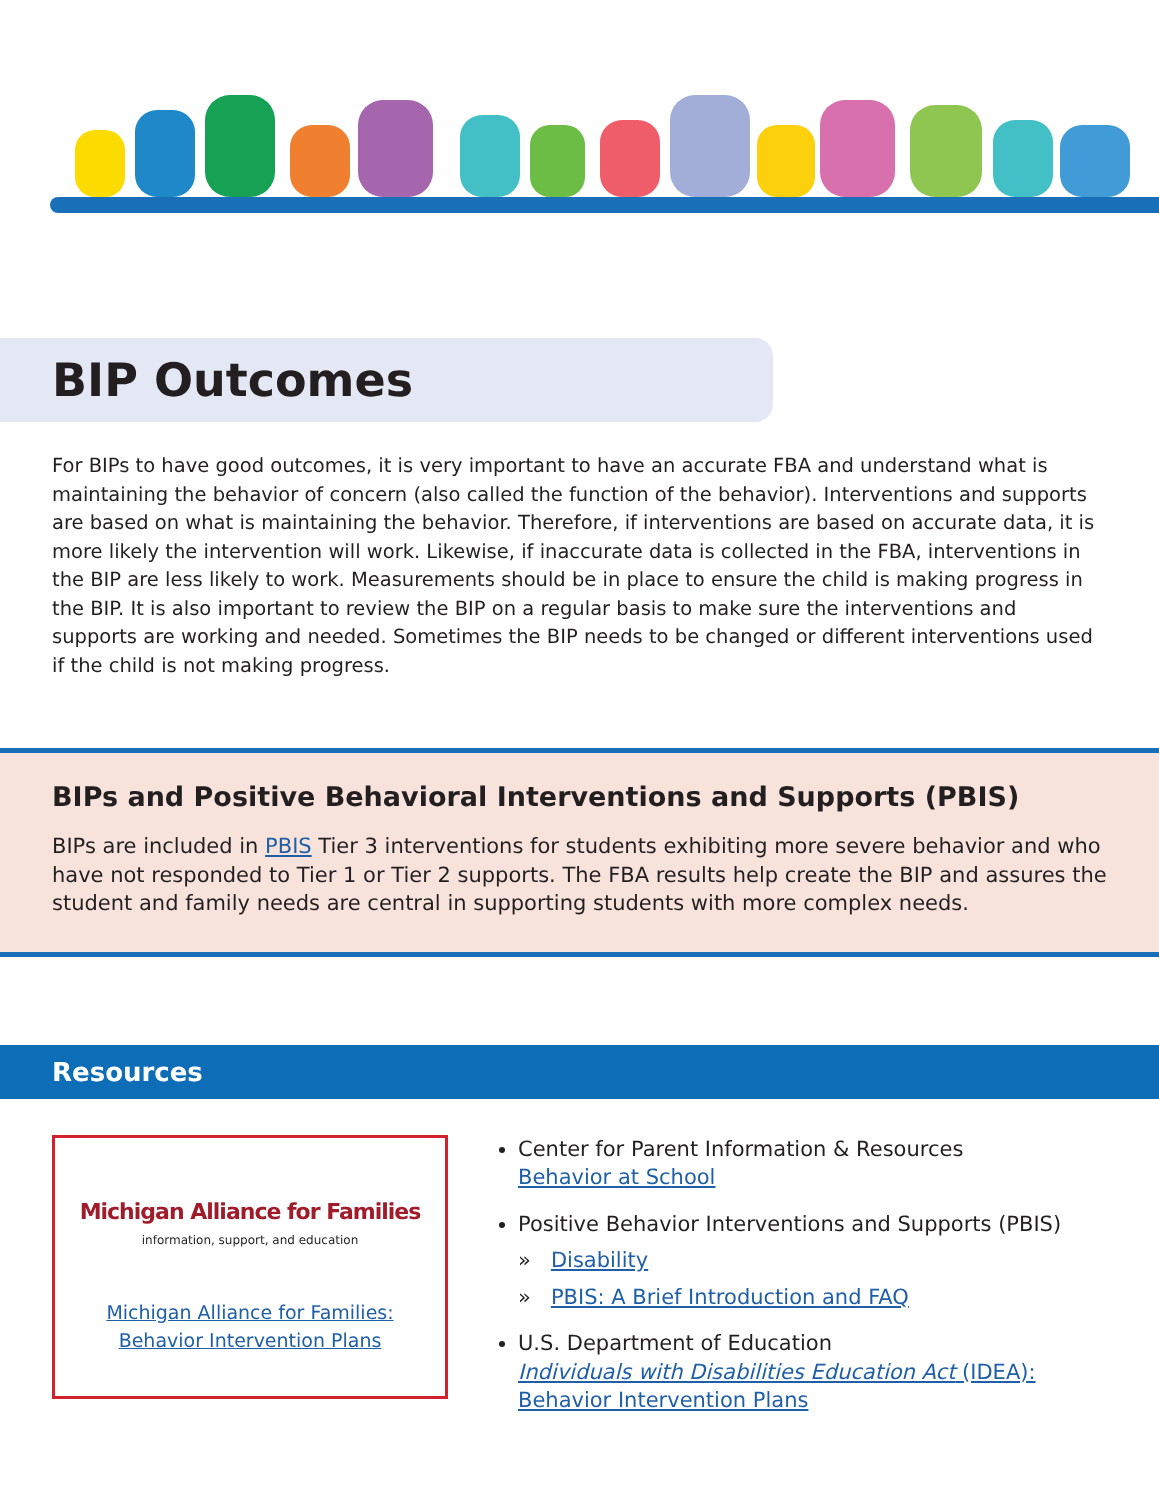BIP Outcomes
For BIPs to have good outcomes, it is very important to have an accurate FBA and understand what is maintaining the behavior of concern (also called the function of the behavior). Interventions and supports are based on what is maintaining the behavior. Therefore, if interventions are based on accurate data, it is more likely the intervention will work. Likewise, if inaccurate data is collected in the FBA, interventions in the BIP are less likely to work. Measurements should be in place to ensure the child is making progress in the BIP. It is also important to review the BIP on a regular basis to make sure the interventions and supports are working and needed. Sometimes the BIP needs to be changed or different interventions used if the child is not making progress.
BIPs and Positive Behavioral Interventions and Supports (PBIS)
BIPs are included in PBIS Tier 3 interventions for students exhibiting more severe behavior and who have not responded to Tier 1 or Tier 2 supports. The FBA results help create the BIP and assures the student and family needs are central in supporting students with more complex needs.
Resources
Michigan Alliance for Families
information, support, and education
Michigan Alliance for Families:
Behavior Intervention Plans
Center for Parent Information & Resources
Behavior at School
Positive Behavior Interventions and Supports (PBIS)
» Disability
» PBIS: A Brief Introduction and FAQ
U.S. Department of Education
Individuals with Disabilities Education Act (IDEA):
Behavior Intervention Plans